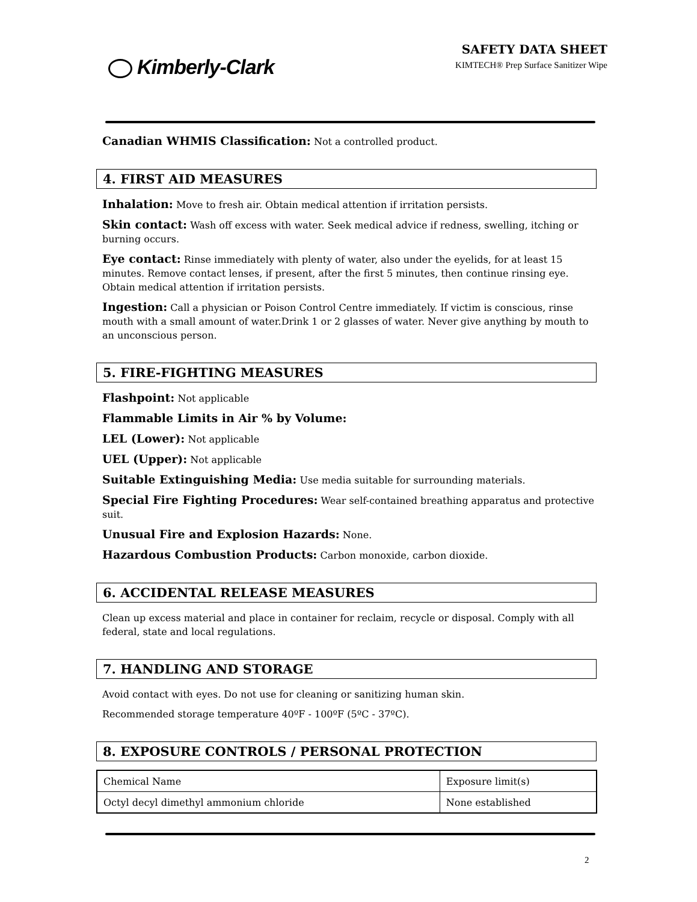Kimberly-Clark
SAFETY DATA SHEET
KIMTECH® Prep Surface Sanitizer Wipe
Canadian WHMIS Classification: Not a controlled product.
4. FIRST AID MEASURES
Inhalation: Move to fresh air. Obtain medical attention if irritation persists.
Skin contact: Wash off excess with water. Seek medical advice if redness, swelling, itching or burning occurs.
Eye contact: Rinse immediately with plenty of water, also under the eyelids, for at least 15 minutes. Remove contact lenses, if present, after the first 5 minutes, then continue rinsing eye. Obtain medical attention if irritation persists.
Ingestion: Call a physician or Poison Control Centre immediately. If victim is conscious, rinse mouth with a small amount of water.Drink 1 or 2 glasses of water. Never give anything by mouth to an unconscious person.
5. FIRE-FIGHTING MEASURES
Flashpoint: Not applicable
Flammable Limits in Air % by Volume:
LEL (Lower): Not applicable
UEL (Upper): Not applicable
Suitable Extinguishing Media: Use media suitable for surrounding materials.
Special Fire Fighting Procedures: Wear self-contained breathing apparatus and protective suit.
Unusual Fire and Explosion Hazards: None.
Hazardous Combustion Products: Carbon monoxide, carbon dioxide.
6. ACCIDENTAL RELEASE MEASURES
Clean up excess material and place in container for reclaim, recycle or disposal. Comply with all federal, state and local regulations.
7. HANDLING AND STORAGE
Avoid contact with eyes. Do not use for cleaning or sanitizing human skin.
Recommended storage temperature 40ºF - 100ºF (5ºC - 37ºC).
8. EXPOSURE CONTROLS / PERSONAL PROTECTION
| Chemical Name | Exposure limit(s) |
| Octyl decyl dimethyl ammonium chloride | None established |
2